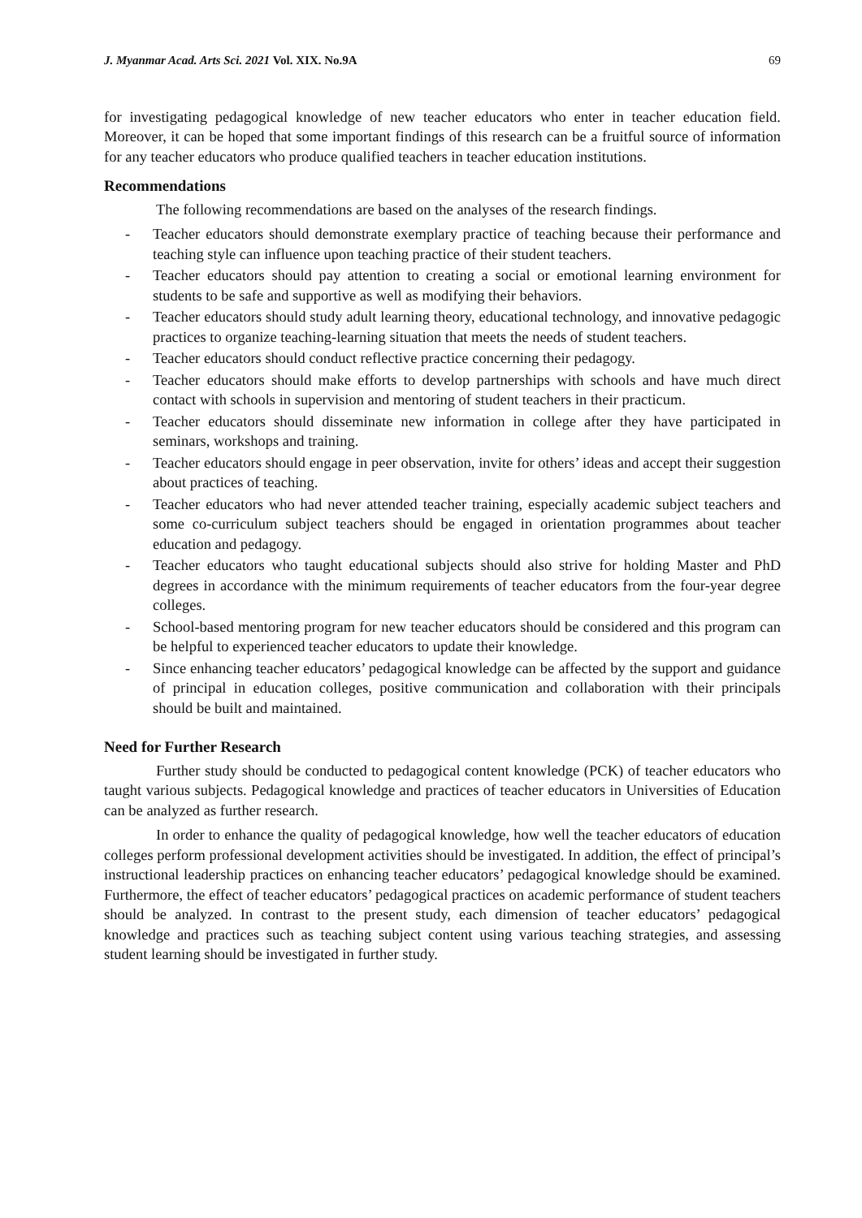J. Myanmar Acad. Arts Sci. 2021 Vol. XIX. No.9A 69
for investigating pedagogical knowledge of new teacher educators who enter in teacher education field. Moreover, it can be hoped that some important findings of this research can be a fruitful source of information for any teacher educators who produce qualified teachers in teacher education institutions.
Recommendations
The following recommendations are based on the analyses of the research findings.
- Teacher educators should demonstrate exemplary practice of teaching because their performance and teaching style can influence upon teaching practice of their student teachers.
- Teacher educators should pay attention to creating a social or emotional learning environment for students to be safe and supportive as well as modifying their behaviors.
- Teacher educators should study adult learning theory, educational technology, and innovative pedagogic practices to organize teaching-learning situation that meets the needs of student teachers.
- Teacher educators should conduct reflective practice concerning their pedagogy.
- Teacher educators should make efforts to develop partnerships with schools and have much direct contact with schools in supervision and mentoring of student teachers in their practicum.
- Teacher educators should disseminate new information in college after they have participated in seminars, workshops and training.
- Teacher educators should engage in peer observation, invite for others’ ideas and accept their suggestion about practices of teaching.
- Teacher educators who had never attended teacher training, especially academic subject teachers and some co-curriculum subject teachers should be engaged in orientation programmes about teacher education and pedagogy.
- Teacher educators who taught educational subjects should also strive for holding Master and PhD degrees in accordance with the minimum requirements of teacher educators from the four-year degree colleges.
- School-based mentoring program for new teacher educators should be considered and this program can be helpful to experienced teacher educators to update their knowledge.
- Since enhancing teacher educators’ pedagogical knowledge can be affected by the support and guidance of principal in education colleges, positive communication and collaboration with their principals should be built and maintained.
Need for Further Research
Further study should be conducted to pedagogical content knowledge (PCK) of teacher educators who taught various subjects. Pedagogical knowledge and practices of teacher educators in Universities of Education can be analyzed as further research.
In order to enhance the quality of pedagogical knowledge, how well the teacher educators of education colleges perform professional development activities should be investigated. In addition, the effect of principal’s instructional leadership practices on enhancing teacher educators’ pedagogical knowledge should be examined. Furthermore, the effect of teacher educators’ pedagogical practices on academic performance of student teachers should be analyzed. In contrast to the present study, each dimension of teacher educators’ pedagogical knowledge and practices such as teaching subject content using various teaching strategies, and assessing student learning should be investigated in further study.